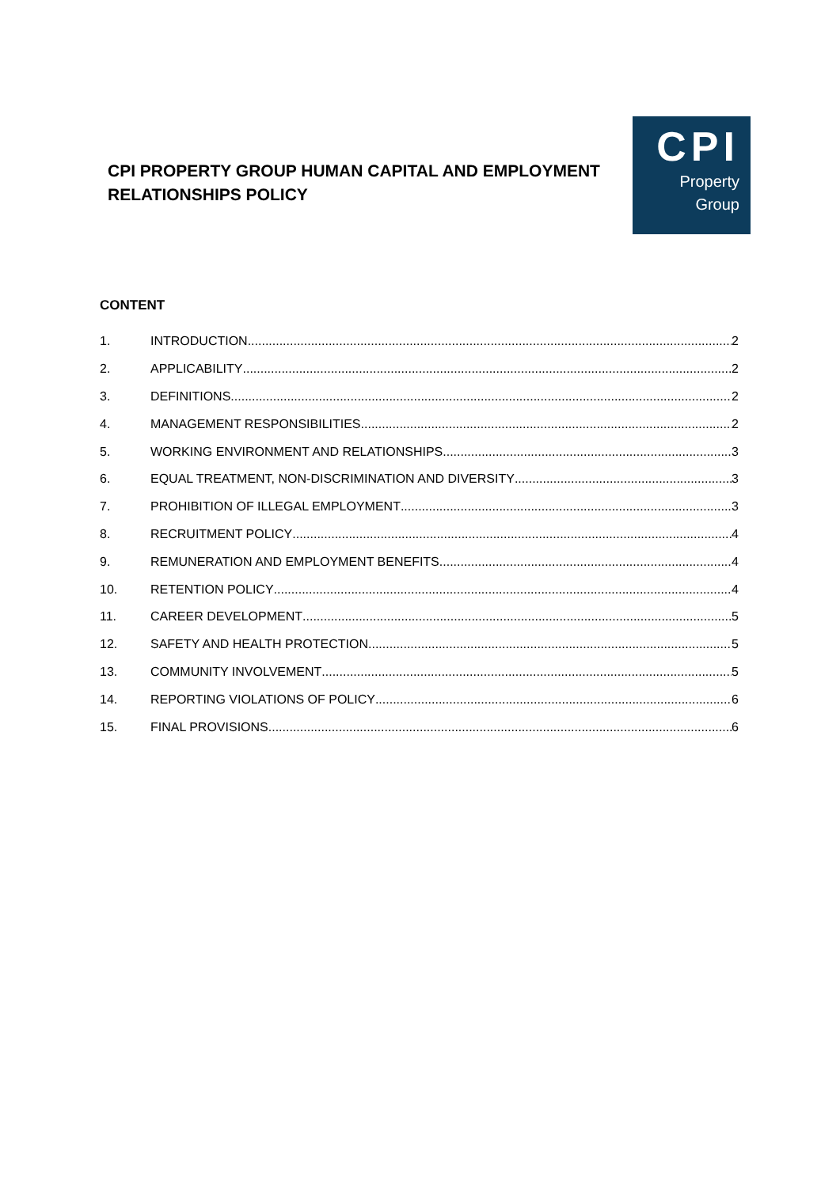CPI PROPERTY GROUP HUMAN CAPITAL AND EMPLOYMENT RELATIONSHIPS POLICY
CPI
Property
Group
CONTENT
1. INTRODUCTION 2
2. APPLICABILITY 2
3. DEFINITIONS 2
4. MANAGEMENT RESPONSIBILITIES 2
5. WORKING ENVIRONMENT AND RELATIONSHIPS 3
6. EQUAL TREATMENT, NON-DISCRIMINATION AND DIVERSITY 3
7. PROHIBITION OF ILLEGAL EMPLOYMENT 3
8. RECRUITMENT POLICY 4
9. REMUNERATION AND EMPLOYMENT BENEFITS 4
10. RETENTION POLICY 4
11. CAREER DEVELOPMENT 5
12. SAFETY AND HEALTH PROTECTION 5
13. COMMUNITY INVOLVEMENT 5
14. REPORTING VIOLATIONS OF POLICY 6
15. FINAL PROVISIONS 6